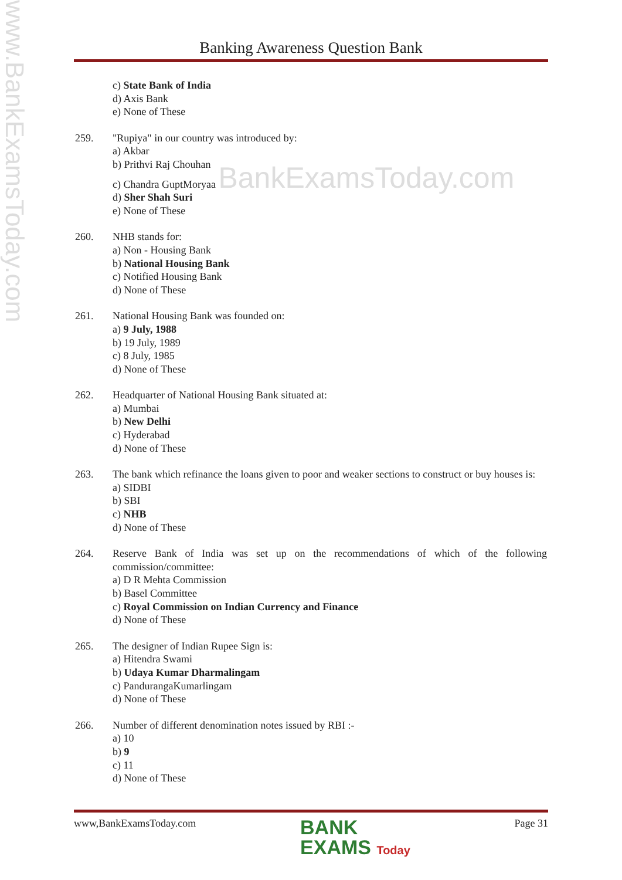www.BankExamsToday.com
Banking Awareness Question Bank
c) State Bank of India
d) Axis Bank
e) None of These
259. "Rupiya" in our country was introduced by:
a) Akbar
b) Prithvi Raj Chouhan
c) Chandra GuptMoryaa BankExamsToday.com
d) Sher Shah Suri
e) None of These
260. NHB stands for:
a) Non - Housing Bank
b) National Housing Bank
c) Notified Housing Bank
d) None of These
261. National Housing Bank was founded on:
a) 9 July, 1988
b) 19 July, 1989
c) 8 July, 1985
d) None of These
262. Headquarter of National Housing Bank situated at:
a) Mumbai
b) New Delhi
c) Hyderabad
d) None of These
263. The bank which refinance the loans given to poor and weaker sections to construct or buy houses is:
a) SIDBI
b) SBI
c) NHB
d) None of These
264. Reserve Bank of India was set up on the recommendations of which of the following commission/committee:
a) D R Mehta Commission
b) Basel Committee
c) Royal Commission on Indian Currency and Finance
d) None of These
265. The designer of Indian Rupee Sign is:
a) Hitendra Swami
b) Udaya Kumar Dharmalingam
c) PandurangaKumarlingam
d) None of These
266. Number of different denomination notes issued by RBI :-
a) 10
b) 9
c) 11
d) None of These
www,BankExamsToday.com BANK
EXAMS Today Page 31